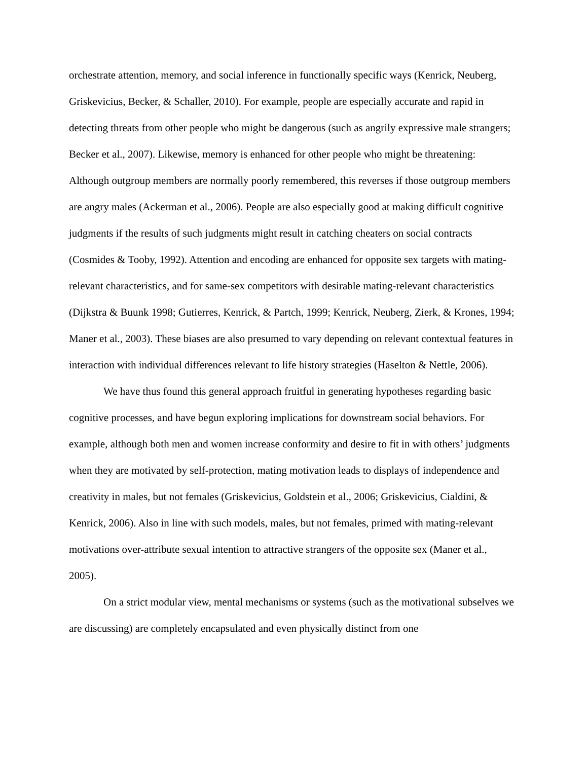orchestrate attention, memory, and social inference in functionally specific ways (Kenrick, Neuberg, Griskevicius, Becker, & Schaller, 2010). For example, people are especially accurate and rapid in detecting threats from other people who might be dangerous (such as angrily expressive male strangers; Becker et al., 2007). Likewise, memory is enhanced for other people who might be threatening: Although outgroup members are normally poorly remembered, this reverses if those outgroup members are angry males (Ackerman et al., 2006). People are also especially good at making difficult cognitive judgments if the results of such judgments might result in catching cheaters on social contracts (Cosmides & Tooby, 1992). Attention and encoding are enhanced for opposite sex targets with mating-relevant characteristics, and for same-sex competitors with desirable mating-relevant characteristics (Dijkstra & Buunk 1998; Gutierres, Kenrick, & Partch, 1999; Kenrick, Neuberg, Zierk, & Krones, 1994; Maner et al., 2003). These biases are also presumed to vary depending on relevant contextual features in interaction with individual differences relevant to life history strategies (Haselton & Nettle, 2006).
We have thus found this general approach fruitful in generating hypotheses regarding basic cognitive processes, and have begun exploring implications for downstream social behaviors. For example, although both men and women increase conformity and desire to fit in with others’ judgments when they are motivated by self-protection, mating motivation leads to displays of independence and creativity in males, but not females (Griskevicius, Goldstein et al., 2006; Griskevicius, Cialdini, & Kenrick, 2006). Also in line with such models, males, but not females, primed with mating-relevant motivations over-attribute sexual intention to attractive strangers of the opposite sex (Maner et al., 2005).
On a strict modular view, mental mechanisms or systems (such as the motivational subselves we are discussing) are completely encapsulated and even physically distinct from one